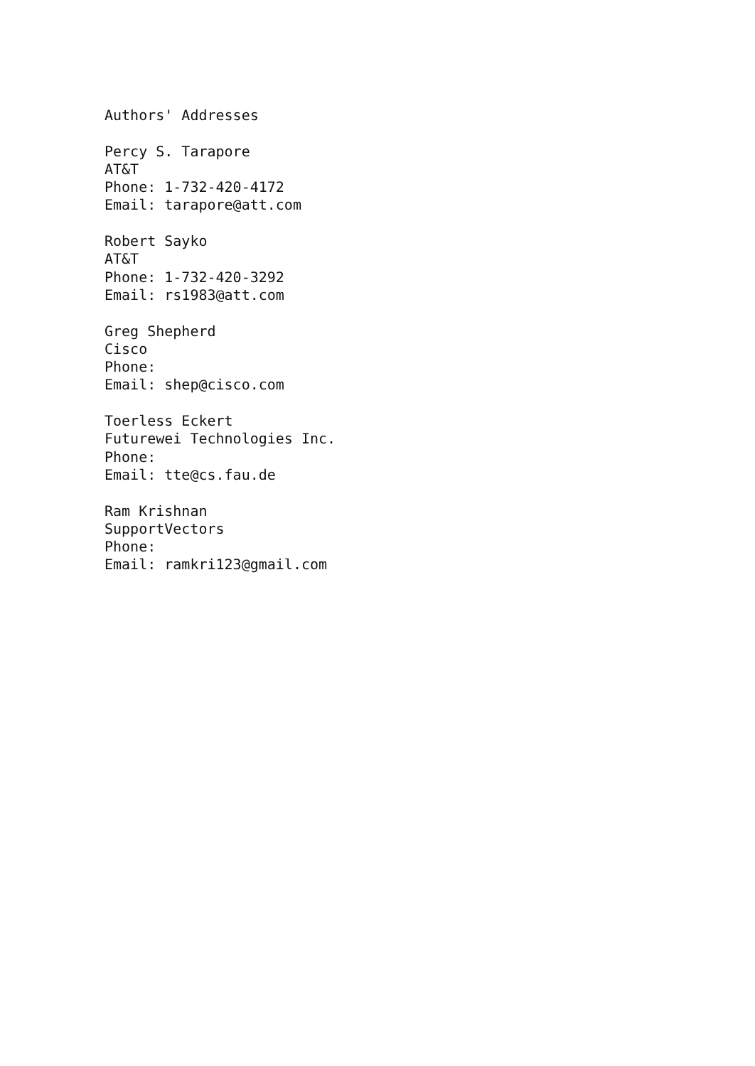Authors' Addresses

Percy S. Tarapore
AT&T
Phone: 1-732-420-4172
Email: tarapore@att.com

Robert Sayko
AT&T
Phone: 1-732-420-3292
Email: rs1983@att.com

Greg Shepherd
Cisco
Phone:
Email: shep@cisco.com

Toerless Eckert
Futurewei Technologies Inc.
Phone:
Email: tte@cs.fau.de

Ram Krishnan
SupportVectors
Phone:
Email: ramkri123@gmail.com